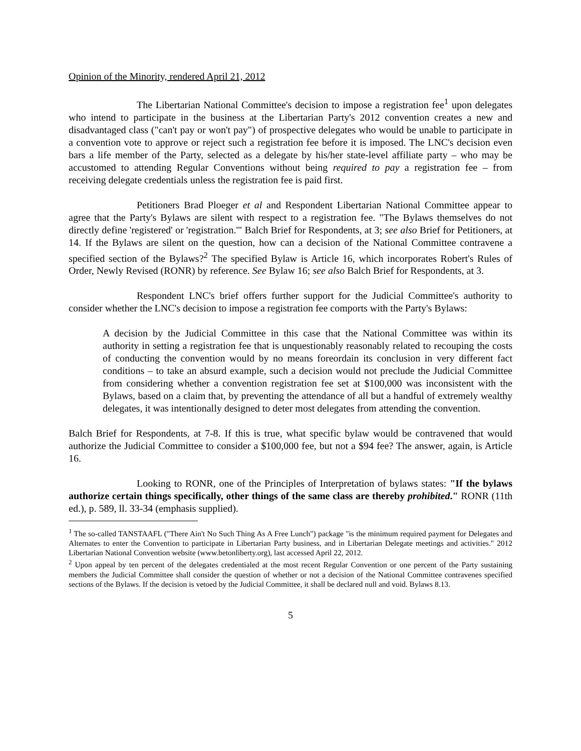Opinion of the Minority, rendered April 21, 2012
The Libertarian National Committee's decision to impose a registration fee<sup>1</sup> upon delegates who intend to participate in the business at the Libertarian Party's 2012 convention creates a new and disadvantaged class ("can't pay or won't pay") of prospective delegates who would be unable to participate in a convention vote to approve or reject such a registration fee before it is imposed. The LNC's decision even bars a life member of the Party, selected as a delegate by his/her state-level affiliate party – who may be accustomed to attending Regular Conventions without being required to pay a registration fee – from receiving delegate credentials unless the registration fee is paid first.
Petitioners Brad Ploeger et al and Respondent Libertarian National Committee appear to agree that the Party's Bylaws are silent with respect to a registration fee. "The Bylaws themselves do not directly define 'registered' or 'registration.'" Balch Brief for Respondents, at 3; see also Brief for Petitioners, at 14. If the Bylaws are silent on the question, how can a decision of the National Committee contravene a specified section of the Bylaws?<sup>2</sup> The specified Bylaw is Article 16, which incorporates Robert's Rules of Order, Newly Revised (RONR) by reference. See Bylaw 16; see also Balch Brief for Respondents, at 3.
Respondent LNC's brief offers further support for the Judicial Committee's authority to consider whether the LNC's decision to impose a registration fee comports with the Party's Bylaws:
A decision by the Judicial Committee in this case that the National Committee was within its authority in setting a registration fee that is unquestionably reasonably related to recouping the costs of conducting the convention would by no means foreordain its conclusion in very different fact conditions – to take an absurd example, such a decision would not preclude the Judicial Committee from considering whether a convention registration fee set at $100,000 was inconsistent with the Bylaws, based on a claim that, by preventing the attendance of all but a handful of extremely wealthy delegates, it was intentionally designed to deter most delegates from attending the convention.
Balch Brief for Respondents, at 7-8. If this is true, what specific bylaw would be contravened that would authorize the Judicial Committee to consider a $100,000 fee, but not a $94 fee? The answer, again, is Article 16.
Looking to RONR, one of the Principles of Interpretation of bylaws states: "If the bylaws authorize certain things specifically, other things of the same class are thereby prohibited." RONR (11th ed.), p. 589, ll. 33-34 (emphasis supplied).
<sup>1</sup> The so-called TANSTAAFL ("There Ain't No Such Thing As A Free Lunch") package "is the minimum required payment for Delegates and Alternates to enter the Convention to participate in Libertarian Party business, and in Libertarian Delegate meetings and activities." 2012 Libertarian National Convention website (www.betonliberty.org), last accessed April 22, 2012.
<sup>2</sup> Upon appeal by ten percent of the delegates credentialed at the most recent Regular Convention or one percent of the Party sustaining members the Judicial Committee shall consider the question of whether or not a decision of the National Committee contravenes specified sections of the Bylaws. If the decision is vetoed by the Judicial Committee, it shall be declared null and void. Bylaws 8.13.
5